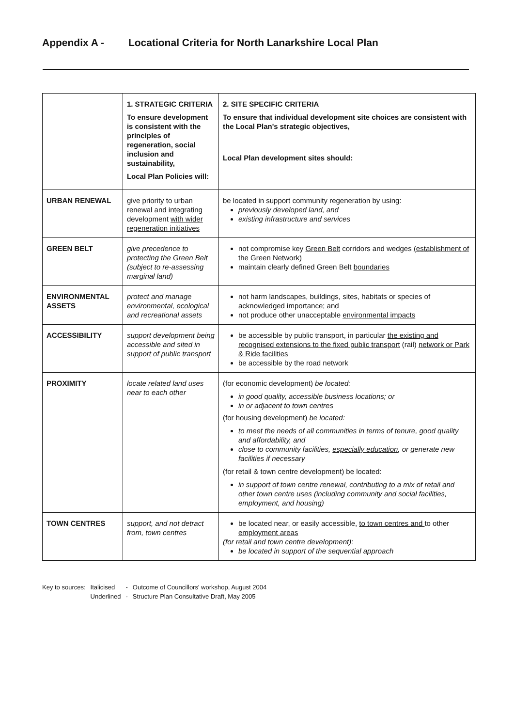Appendix A - Locational Criteria for North Lanarkshire Local Plan
| | 1. STRATEGIC CRITERIA To ensure development is consistent with the principles of regeneration, social inclusion and sustainability, Local Plan Policies will: | 2. SITE SPECIFIC CRITERIA To ensure that individual development site choices are consistent with the Local Plan's strategic objectives, Local Plan development sites should: |
| URBAN RENEWAL | give priority to urban renewal and integrating development with wider regeneration initiatives | be located in support community regeneration by using: previously developed land, and existing infrastructure and services |
| GREEN BELT | give precedence to protecting the Green Belt (subject to re-assessing marginal land) | not compromise key Green Belt corridors and wedges (establishment of the Green Network) maintain clearly defined Green Belt boundaries |
| ENVIRONMENTAL ASSETS | protect and manage environmental, ecological and recreational assets | not harm landscapes, buildings, sites, habitats or species of acknowledged importance; and not produce other unacceptable environmental impacts |
| ACCESSIBILITY | support development being accessible and sited in support of public transport | be accessible by public transport, in particular the existing and recognised extensions to the fixed public transport (rail) network or Park & Ride facilities be accessible by the road network |
| PROXIMITY | locate related land uses near to each other | (for economic development) be located: in good quality, accessible business locations; or in or adjacent to town centres (for housing development) be located: to meet the needs of all communities in terms of tenure, good quality and affordability, and close to community facilities, especially education , or generate new facilities if necessary (for retail & town centre development) be located: in support of town centre renewal, contributing to a mix of retail and other town centre uses (including community and social facilities, employment, and housing) |
| TOWN CENTRES | support, and not detract from, town centres | be located near, or easily accessible, to town centres and to other employment areas (for retail and town centre development): be located in support of the sequential approach |
| Key to sources: | Italicised | - | Outcome of Councillors' workshop, August 2004 |
| | Underlined | - | Structure Plan Consultative Draft, May 2005 |